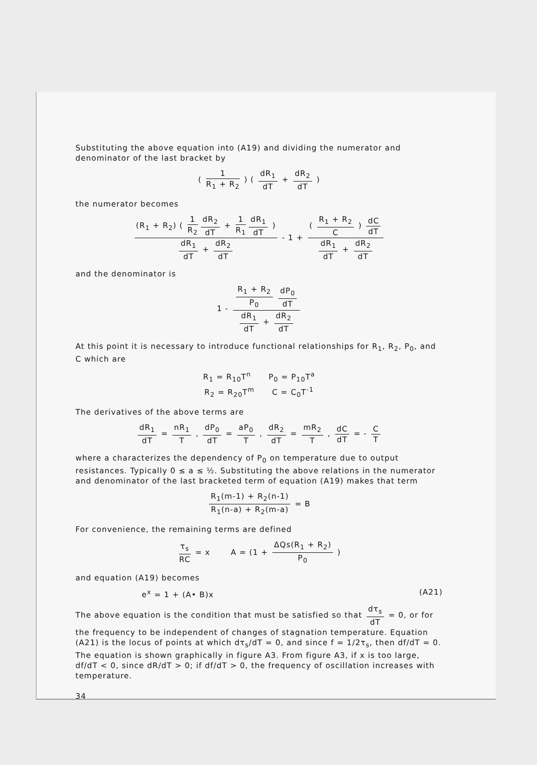Substituting the above equation into (A19) and dividing the numerator and denominator of the last bracket by
( 1 R<sub>1</sub> + R<sub>2</sub> ) ( dR<sub>1</sub> dT + dR<sub>2</sub> dT )
the numerator becomes
(R<sub>1</sub> + R<sub>2</sub>) ( 1 R<sub>2</sub> dR<sub>2</sub> dT + 1 R<sub>1</sub> dR<sub>1</sub> dT ) dR<sub>1</sub> dT + dR<sub>2</sub> dT - 1 + ( R<sub>1</sub> + R<sub>2</sub> C ) dC dT dR<sub>1</sub> dT + dR<sub>2</sub> dT
and the denominator is
1 - R<sub>1</sub> + R<sub>2</sub> P<sub>0</sub> dP<sub>0</sub> dT dR<sub>1</sub> dT + dR<sub>2</sub> dT
At this point it is necessary to introduce functional relationships for R<sub>1</sub>, R<sub>2</sub>, P<sub>0</sub>, and C which are
R<sub>1</sub> = R<sub>10</sub>T<sup>n</sup> P<sub>0</sub> = P<sub>10</sub>T<sup>a</sup>
R<sub>2</sub> = R<sub>20</sub>T<sup>m</sup> C = C<sub>0</sub>T<sup>-1</sup>
The derivatives of the above terms are
dR<sub>1</sub> dT = nR<sub>1</sub> T , dP<sub>0</sub> dT = aP<sub>0</sub> T , dR<sub>2</sub> dT = mR<sub>2</sub> T , dC dT = - C T
where a characterizes the dependency of P<sub>0</sub> on temperature due to output resistances. Typically 0 ≤ a ≤ ½. Substituting the above relations in the numerator and denominator of the last bracketed term of equation (A19) makes that term
R<sub>1</sub>(m-1) + R<sub>2</sub>(n-1) R<sub>1</sub>(n-a) + R<sub>2</sub>(m-a) = B
For convenience, the remaining terms are defined
τ<sub>s</sub> RC = x A = (1 + ΔQs(R<sub>1</sub> + R<sub>2</sub>) P<sub>0</sub> )
and equation (A19) becomes
e<sup>x</sup> = 1 + (A• B)x (A21)
The above equation is the condition that must be satisfied so that dτ<sub>s</sub> dT = 0, or for the frequency to be independent of changes of stagnation temperature. Equation (A21) is the locus of points at which dτ<sub>s</sub>/dT = 0, and since f = 1/2τ<sub>s</sub>, then df/dT = 0. The equation is shown graphically in figure A3. From figure A3, if x is too large, df/dT < 0, since dR/dT > 0; if df/dT > 0, the frequency of oscillation increases with temperature.
34